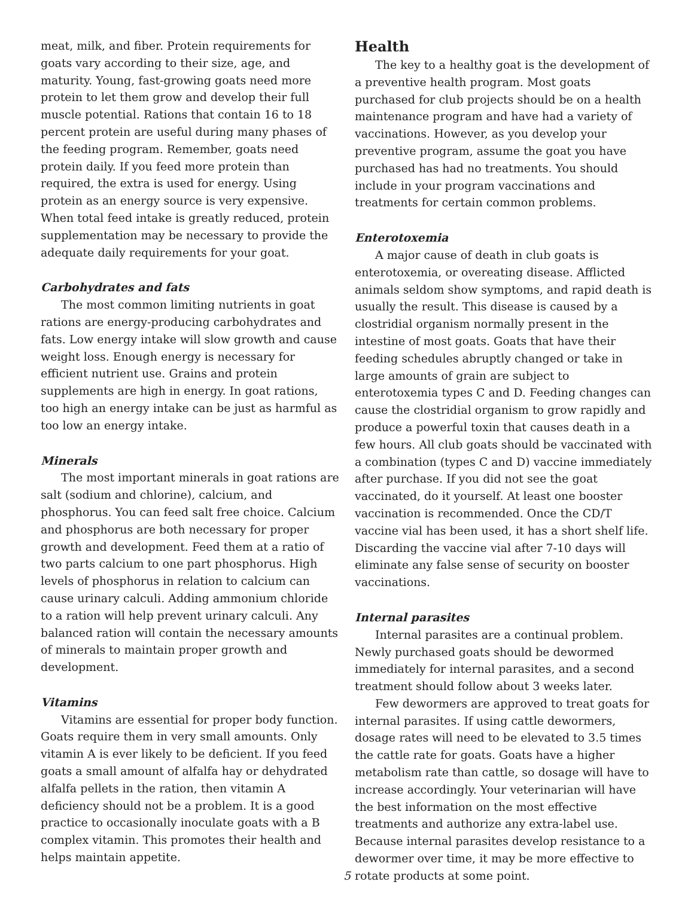meat, milk, and fiber. Protein requirements for goats vary according to their size, age, and maturity. Young, fast-growing goats need more protein to let them grow and develop their full muscle potential. Rations that contain 16 to 18 percent protein are useful during many phases of the feeding program. Remember, goats need protein daily. If you feed more protein than required, the extra is used for energy. Using protein as an energy source is very expensive. When total feed intake is greatly reduced, protein supplementation may be necessary to provide the adequate daily requirements for your goat.
Carbohydrates and fats
The most common limiting nutrients in goat rations are energy-producing carbohydrates and fats. Low energy intake will slow growth and cause weight loss. Enough energy is necessary for efficient nutrient use. Grains and protein supplements are high in energy. In goat rations, too high an energy intake can be just as harmful as too low an energy intake.
Minerals
The most important minerals in goat rations are salt (sodium and chlorine), calcium, and phosphorus. You can feed salt free choice. Calcium and phosphorus are both necessary for proper growth and development. Feed them at a ratio of two parts calcium to one part phosphorus. High levels of phosphorus in relation to calcium can cause urinary calculi. Adding ammonium chloride to a ration will help prevent urinary calculi. Any balanced ration will contain the necessary amounts of minerals to maintain proper growth and development.
Vitamins
Vitamins are essential for proper body function. Goats require them in very small amounts. Only vitamin A is ever likely to be deficient. If you feed goats a small amount of alfalfa hay or dehydrated alfalfa pellets in the ration, then vitamin A deficiency should not be a problem. It is a good practice to occasionally inoculate goats with a B complex vitamin. This promotes their health and helps maintain appetite.
Health
The key to a healthy goat is the development of a preventive health program. Most goats purchased for club projects should be on a health maintenance program and have had a variety of vaccinations. However, as you develop your preventive program, assume the goat you have purchased has had no treatments. You should include in your program vaccinations and treatments for certain common problems.
Enterotoxemia
A major cause of death in club goats is enterotoxemia, or overeating disease. Afflicted animals seldom show symptoms, and rapid death is usually the result. This disease is caused by a clostridial organism normally present in the intestine of most goats. Goats that have their feeding schedules abruptly changed or take in large amounts of grain are subject to enterotoxemia types C and D. Feeding changes can cause the clostridial organism to grow rapidly and produce a powerful toxin that causes death in a few hours. All club goats should be vaccinated with a combination (types C and D) vaccine immediately after purchase. If you did not see the goat vaccinated, do it yourself. At least one booster vaccination is recommended. Once the CD/T vaccine vial has been used, it has a short shelf life. Discarding the vaccine vial after 7-10 days will eliminate any false sense of security on booster vaccinations.
Internal parasites
Internal parasites are a continual problem. Newly purchased goats should be dewormed immediately for internal parasites, and a second treatment should follow about 3 weeks later.
Few dewormers are approved to treat goats for internal parasites. If using cattle dewormers, dosage rates will need to be elevated to 3.5 times the cattle rate for goats. Goats have a higher metabolism rate than cattle, so dosage will have to increase accordingly. Your veterinarian will have the best information on the most effective treatments and authorize any extra-label use. Because internal parasites develop resistance to a dewormer over time, it may be more effective to rotate products at some point.
5